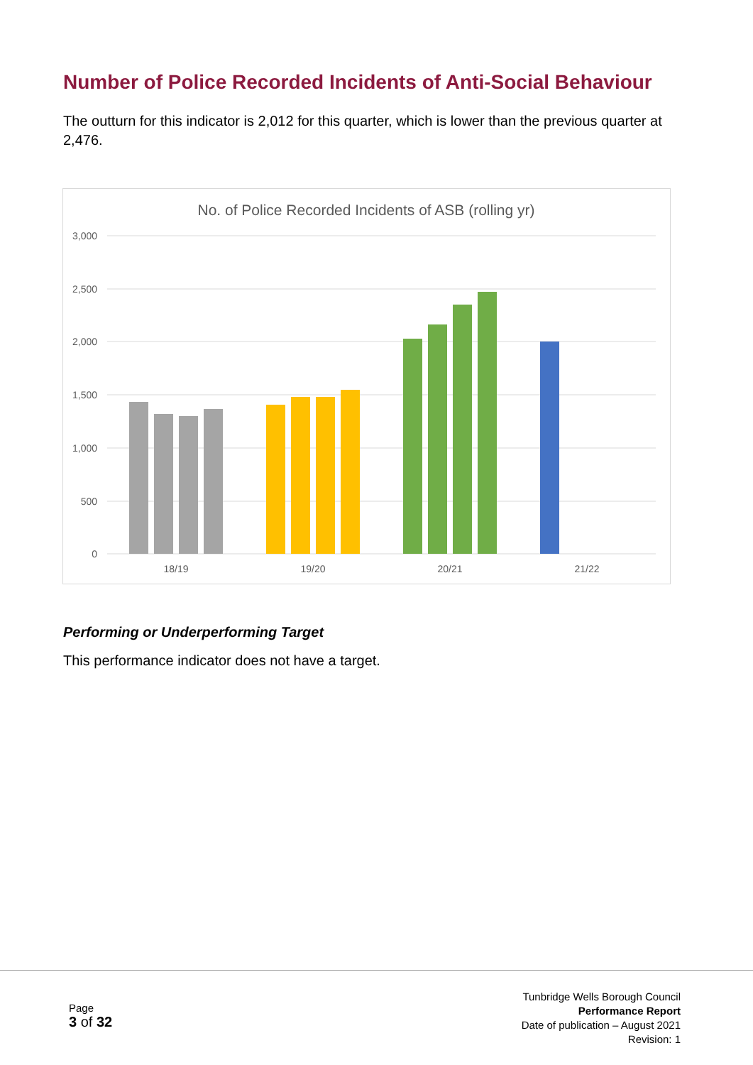Number of Police Recorded Incidents of Anti-Social Behaviour
The outturn for this indicator is 2,012 for this quarter, which is lower than the previous quarter at 2,476.
No. of Police Recorded Incidents of ASB (rolling yr)
3,000
2,500
2,000
1,500
1,000
500
0
18/19
19/20
20/21
21/22
Performing or Underperforming Target
This performance indicator does not have a target.
Page
3 of 32
Tunbridge Wells Borough Council
Performance Report
Date of publication – August 2021
Revision: 1